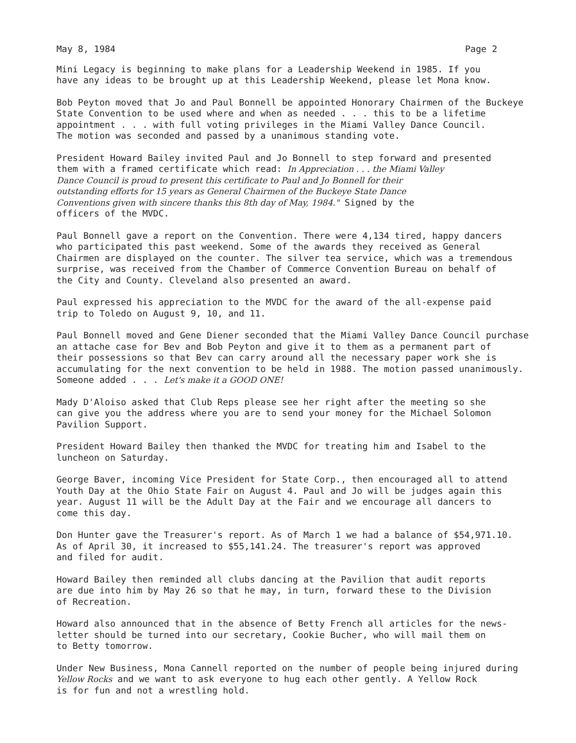May 8, 1984 Page 2
Mini Legacy is beginning to make plans for a Leadership Weekend in 1985. If you have any ideas to be brought up at this Leadership Weekend, please let Mona know.
Bob Peyton moved that Jo and Paul Bonnell be appointed Honorary Chairmen of the Buckeye State Convention to be used where and when as needed . . . this to be a lifetime appointment . . . with full voting privileges in the Miami Valley Dance Council. The motion was seconded and passed by a unanimous standing vote.
President Howard Bailey invited Paul and Jo Bonnell to step forward and presented them with a framed certificate which read: In Appreciation . . . the Miami Valley Dance Council is proud to present this certificate to Paul and Jo Bonnell for their outstanding efforts for 15 years as General Chairmen of the Buckeye State Dance Conventions given with sincere thanks this 8th day of May, 1984." Signed by the officers of the MVDC.
Paul Bonnell gave a report on the Convention. There were 4,134 tired, happy dancers who participated this past weekend. Some of the awards they received as General Chairmen are displayed on the counter. The silver tea service, which was a tremendous surprise, was received from the Chamber of Commerce Convention Bureau on behalf of the City and County. Cleveland also presented an award.
Paul expressed his appreciation to the MVDC for the award of the all-expense paid trip to Toledo on August 9, 10, and 11.
Paul Bonnell moved and Gene Diener seconded that the Miami Valley Dance Council purchase an attache case for Bev and Bob Peyton and give it to them as a permanent part of their possessions so that Bev can carry around all the necessary paper work she is accumulating for the next convention to be held in 1988. The motion passed unanimously. Someone added . . . Let's make it a GOOD ONE!
Mady D'Aloiso asked that Club Reps please see her right after the meeting so she can give you the address where you are to send your money for the Michael Solomon Pavilion Support.
President Howard Bailey then thanked the MVDC for treating him and Isabel to the luncheon on Saturday.
George Baver, incoming Vice President for State Corp., then encouraged all to attend Youth Day at the Ohio State Fair on August 4. Paul and Jo will be judges again this year. August 11 will be the Adult Day at the Fair and we encourage all dancers to come this day.
Don Hunter gave the Treasurer's report. As of March 1 we had a balance of $54,971.10. As of April 30, it increased to $55,141.24. The treasurer's report was approved and filed for audit.
Howard Bailey then reminded all clubs dancing at the Pavilion that audit reports are due into him by May 26 so that he may, in turn, forward these to the Division of Recreation.
Howard also announced that in the absence of Betty French all articles for the news- letter should be turned into our secretary, Cookie Bucher, who will mail them on to Betty tomorrow.
Under New Business, Mona Cannell reported on the number of people being injured during Yellow Rocks and we want to ask everyone to hug each other gently. A Yellow Rock is for fun and not a wrestling hold.